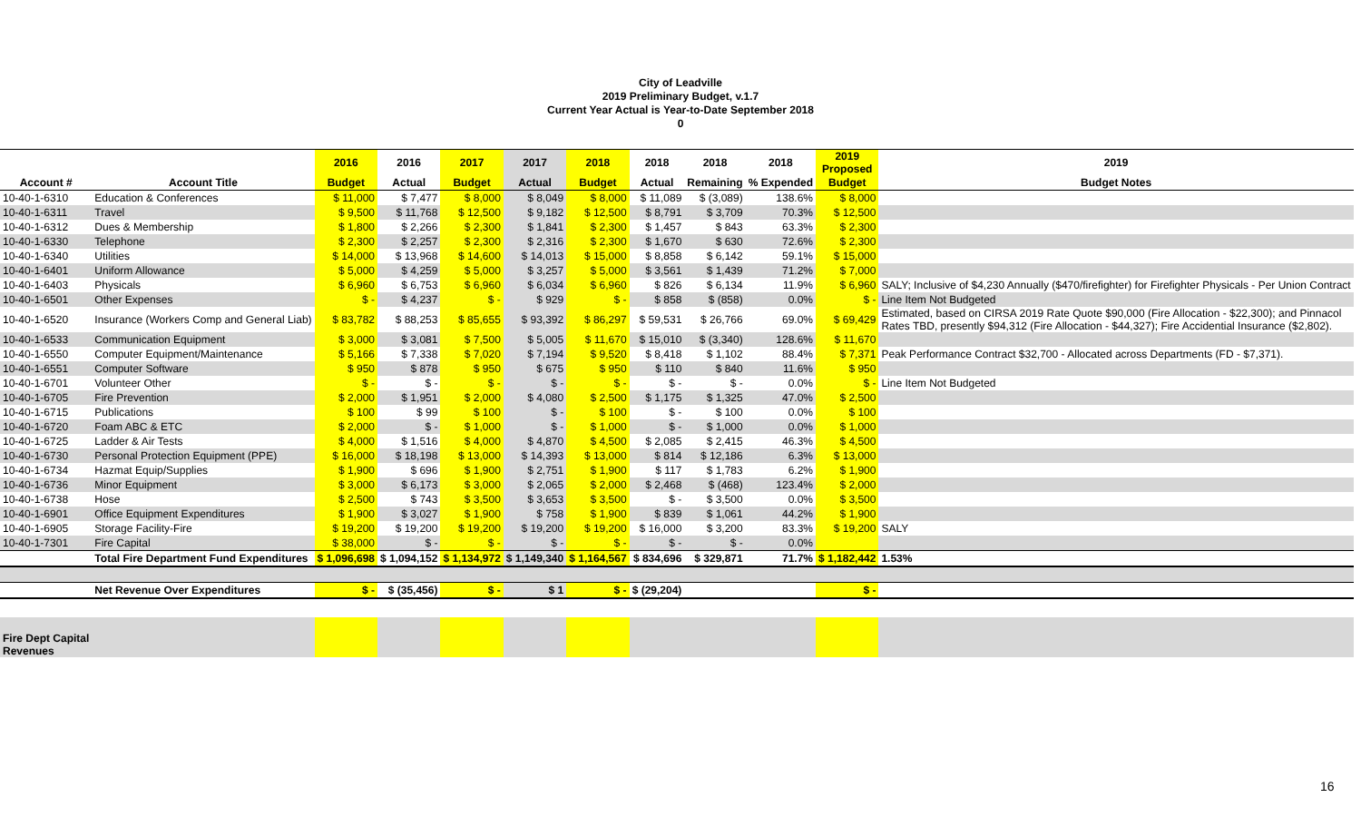City of Leadville
2019 Preliminary Budget, v.1.7
Current Year Actual is Year-to-Date September 2018
0
| | | 2016 | 2016 | 2017 | 2017 | 2018 | 2018 | 2018 | 2018 | 2019 Proposed | 2019 |
| --- | --- | --- | --- | --- | --- | --- | --- | --- | --- | --- | --- |
| Account # | Account Title | Budget | Actual | Budget | Actual | Budget | Actual | Remaining | % Expended | Budget | Budget Notes |
| 10-40-1-6310 | Education & Conferences | $ 11,000 | $ 7,477 | $ 8,000 | $ 8,049 | $ 8,000 | $ 11,089 | $ (3,089) | 138.6% | $ 8,000 | |
| 10-40-1-6311 | Travel | $ 9,500 | $ 11,768 | $ 12,500 | $ 9,182 | $ 12,500 | $ 8,791 | $ 3,709 | 70.3% | $ 12,500 | |
| 10-40-1-6312 | Dues & Membership | $ 1,800 | $ 2,266 | $ 2,300 | $ 1,841 | $ 2,300 | $ 1,457 | $ 843 | 63.3% | $ 2,300 | |
| 10-40-1-6330 | Telephone | $ 2,300 | $ 2,257 | $ 2,300 | $ 2,316 | $ 2,300 | $ 1,670 | $ 630 | 72.6% | $ 2,300 | |
| 10-40-1-6340 | Utilities | $ 14,000 | $ 13,968 | $ 14,600 | $ 14,013 | $ 15,000 | $ 8,858 | $ 6,142 | 59.1% | $ 15,000 | |
| 10-40-1-6401 | Uniform Allowance | $ 5,000 | $ 4,259 | $ 5,000 | $ 3,257 | $ 5,000 | $ 3,561 | $ 1,439 | 71.2% | $ 7,000 | |
| 10-40-1-6403 | Physicals | $ 6,960 | $ 6,753 | $ 6,960 | $ 6,034 | $ 6,960 | $ 826 | $ 6,134 | 11.9% | $ 6,960 | SALY; Inclusive of $4,230 Annually ($470/firefighter) for Firefighter Physicals - Per Union Contract |
| 10-40-1-6501 | Other Expenses | $ - | $ 4,237 | $ - | $ 929 | $ - | $ 858 | $ (858) | 0.0% | $ - | Line Item Not Budgeted |
| 10-40-1-6520 | Insurance (Workers Comp and General Liab) | $ 83,782 | $ 88,253 | $ 85,655 | $ 93,392 | $ 86,297 | $ 59,531 | $ 26,766 | 69.0% | $ 69,429 | Estimated, based on CIRSA 2019 Rate Quote $90,000 (Fire Allocation - $22,300); and Pinnacol Rates TBD, presently $94,312 (Fire Allocation - $44,327); Fire Accidential Insurance ($2,802). |
| 10-40-1-6533 | Communication Equipment | $ 3,000 | $ 3,081 | $ 7,500 | $ 5,005 | $ 11,670 | $ 15,010 | $ (3,340) | 128.6% | $ 11,670 | |
| 10-40-1-6550 | Computer Equipment/Maintenance | $ 5,166 | $ 7,338 | $ 7,020 | $ 7,194 | $ 9,520 | $ 8,418 | $ 1,102 | 88.4% | $ 7,371 | Peak Performance Contract $32,700 - Allocated across Departments (FD - $7,371). |
| 10-40-1-6551 | Computer Software | $ 950 | $ 878 | $ 950 | $ 675 | $ 950 | $ 110 | $ 840 | 11.6% | $ 950 | |
| 10-40-1-6701 | Volunteer Other | $ - | $ - | $ - | $ - | $ - | $ - | $ - | 0.0% | $ - | Line Item Not Budgeted |
| 10-40-1-6705 | Fire Prevention | $ 2,000 | $ 1,951 | $ 2,000 | $ 4,080 | $ 2,500 | $ 1,175 | $ 1,325 | 47.0% | $ 2,500 | |
| 10-40-1-6715 | Publications | $ 100 | $ 99 | $ 100 | $ - | $ 100 | $ - | $ 100 | 0.0% | $ 100 | |
| 10-40-1-6720 | Foam ABC & ETC | $ 2,000 | $ - | $ 1,000 | $ - | $ 1,000 | $ - | $ 1,000 | 0.0% | $ 1,000 | |
| 10-40-1-6725 | Ladder & Air Tests | $ 4,000 | $ 1,516 | $ 4,000 | $ 4,870 | $ 4,500 | $ 2,085 | $ 2,415 | 46.3% | $ 4,500 | |
| 10-40-1-6730 | Personal Protection Equipment (PPE) | $ 16,000 | $ 18,198 | $ 13,000 | $ 14,393 | $ 13,000 | $ 814 | $ 12,186 | 6.3% | $ 13,000 | |
| 10-40-1-6734 | Hazmat Equip/Supplies | $ 1,900 | $ 696 | $ 1,900 | $ 2,751 | $ 1,900 | $ 117 | $ 1,783 | 6.2% | $ 1,900 | |
| 10-40-1-6736 | Minor Equipment | $ 3,000 | $ 6,173 | $ 3,000 | $ 2,065 | $ 2,000 | $ 2,468 | $ (468) | 123.4% | $ 2,000 | |
| 10-40-1-6738 | Hose | $ 2,500 | $ 743 | $ 3,500 | $ 3,653 | $ 3,500 | $ - | $ 3,500 | 0.0% | $ 3,500 | |
| 10-40-1-6901 | Office Equipment Expenditures | $ 1,900 | $ 3,027 | $ 1,900 | $ 758 | $ 1,900 | $ 839 | $ 1,061 | 44.2% | $ 1,900 | |
| 10-40-1-6905 | Storage Facility-Fire | $ 19,200 | $ 19,200 | $ 19,200 | $ 19,200 | $ 19,200 | $ 16,000 | $ 3,200 | 83.3% | $ 19,200 | SALY |
| 10-40-1-7301 | Fire Capital | $ 38,000 | $ - | $ - | $ - | $ - | $ - | $ - | 0.0% | | |
| | Total Fire Department Fund Expenditures | $ 1,096,698 | $ 1,094,152 | $ 1,134,972 | $ 1,149,340 | $ 1,164,567 | $ 834,696 | $ 329,871 | 71.7% | $ 1,182,442 | 1.53% |
| | Net Revenue Over Expenditures | $ - | $ (35,456) | $ - | $ 1 | $ - | $ (29,204) | | | $ - | |
| Fire Dept Capital Revenues | | | | | | | | | | | |
16